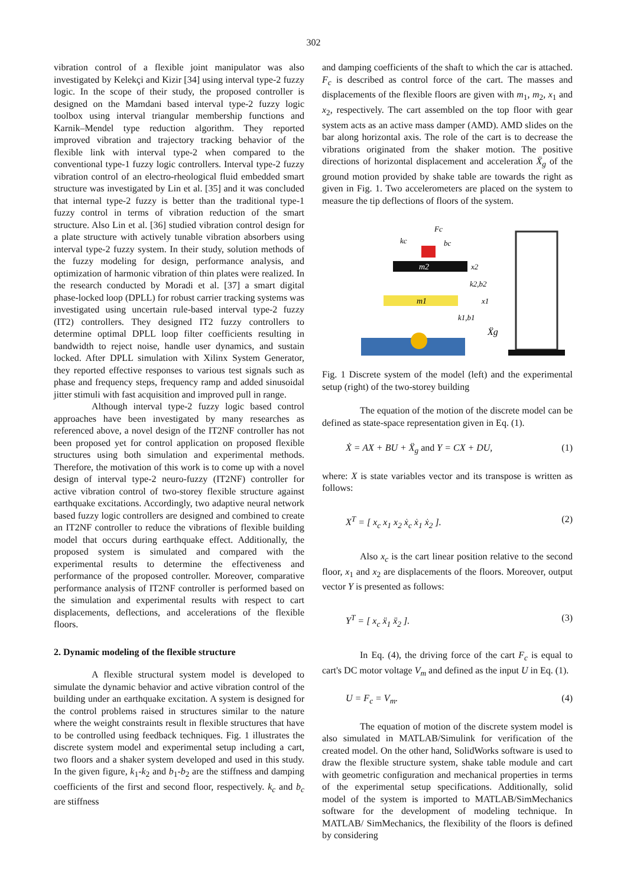302
vibration control of a flexible joint manipulator was also investigated by Kelekçi and Kizir [34] using interval type-2 fuzzy logic. In the scope of their study, the proposed controller is designed on the Mamdani based interval type-2 fuzzy logic toolbox using interval triangular membership functions and Karnik–Mendel type reduction algorithm. They reported improved vibration and trajectory tracking behavior of the flexible link with interval type-2 when compared to the conventional type-1 fuzzy logic controllers. Interval type-2 fuzzy vibration control of an electro-rheological fluid embedded smart structure was investigated by Lin et al. [35] and it was concluded that internal type-2 fuzzy is better than the traditional type-1 fuzzy control in terms of vibration reduction of the smart structure. Also Lin et al. [36] studied vibration control design for a plate structure with actively tunable vibration absorbers using interval type-2 fuzzy system. In their study, solution methods of the fuzzy modeling for design, performance analysis, and optimization of harmonic vibration of thin plates were realized. In the research conducted by Moradi et al. [37] a smart digital phase-locked loop (DPLL) for robust carrier tracking systems was investigated using uncertain rule-based interval type-2 fuzzy (IT2) controllers. They designed IT2 fuzzy controllers to determine optimal DPLL loop filter coefficients resulting in bandwidth to reject noise, handle user dynamics, and sustain locked. After DPLL simulation with Xilinx System Generator, they reported effective responses to various test signals such as phase and frequency steps, frequency ramp and added sinusoidal jitter stimuli with fast acquisition and improved pull in range.
Although interval type-2 fuzzy logic based control approaches have been investigated by many researches as referenced above, a novel design of the IT2NF controller has not been proposed yet for control application on proposed flexible structures using both simulation and experimental methods. Therefore, the motivation of this work is to come up with a novel design of interval type-2 neuro-fuzzy (IT2NF) controller for active vibration control of two-storey flexible structure against earthquake excitations. Accordingly, two adaptive neural network based fuzzy logic controllers are designed and combined to create an IT2NF controller to reduce the vibrations of flexible building model that occurs during earthquake effect. Additionally, the proposed system is simulated and compared with the experimental results to determine the effectiveness and performance of the proposed controller. Moreover, comparative performance analysis of IT2NF controller is performed based on the simulation and experimental results with respect to cart displacements, deflections, and accelerations of the flexible floors.
2. Dynamic modeling of the flexible structure
A flexible structural system model is developed to simulate the dynamic behavior and active vibration control of the building under an earthquake excitation. A system is designed for the control problems raised in structures similar to the nature where the weight constraints result in flexible structures that have to be controlled using feedback techniques. Fig. 1 illustrates the discrete system model and experimental setup including a cart, two floors and a shaker system developed and used in this study. In the given figure, k<sub>1</sub>-k<sub>2</sub> and b<sub>1</sub>-b<sub>2</sub> are the stiffness and damping coefficients of the first and second floor, respectively. k<sub>c</sub> and b<sub>c</sub> are stiffness
and damping coefficients of the shaft to which the car is attached. F<sub>c</sub> is described as control force of the cart. The masses and displacements of the flexible floors are given with m<sub>1</sub>, m<sub>2</sub>, x<sub>1</sub> and x<sub>2</sub>, respectively. The cart assembled on the top floor with gear system acts as an active mass damper (AMD). AMD slides on the bar along horizontal axis. The role of the cart is to decrease the vibrations originated from the shaker motion. The positive directions of horizontal displacement and acceleration Ẍ<sub>g</sub> of the ground motion provided by shake table are towards the right as given in Fig. 1. Two accelerometers are placed on the system to measure the tip deflections of floors of the system.
m2
m1
x2
k2,b2
x1
k1,b1
Ẍg
Fc
kc
bc
Fig. 1 Discrete system of the model (left) and the experimental setup (right) of the two-storey building
The equation of the motion of the discrete model can be defined as state-space representation given in Eq. (1).
Ẋ = AX + BU + Ẍ<sub>g</sub> and Y = CX + DU, (1)
where: X is state variables vector and its transpose is written as follows:
X<sup>T</sup> = [ x<sub>c</sub> x<sub>1</sub> x<sub>2</sub> ẋ<sub>c</sub> ẋ<sub>1</sub> ẋ<sub>2</sub> ]. (2)
Also x<sub>c</sub> is the cart linear position relative to the second floor, x<sub>1</sub> and x<sub>2</sub> are displacements of the floors. Moreover, output vector Y is presented as follows:
Y<sup>T</sup> = [ x<sub>c</sub> ẍ<sub>1</sub> ẍ<sub>2</sub> ]. (3)
In Eq. (4), the driving force of the cart F<sub>c</sub> is equal to cart's DC motor voltage V<sub>m</sub> and defined as the input U in Eq. (1).
U = F<sub>c</sub> = V<sub>m</sub>. (4)
The equation of motion of the discrete system model is also simulated in MATLAB/Simulink for verification of the created model. On the other hand, SolidWorks software is used to draw the flexible structure system, shake table module and cart with geometric configuration and mechanical properties in terms of the experimental setup specifications. Additionally, solid model of the system is imported to MATLAB/SimMechanics software for the development of modeling technique. In MATLAB/ SimMechanics, the flexibility of the floors is defined by considering